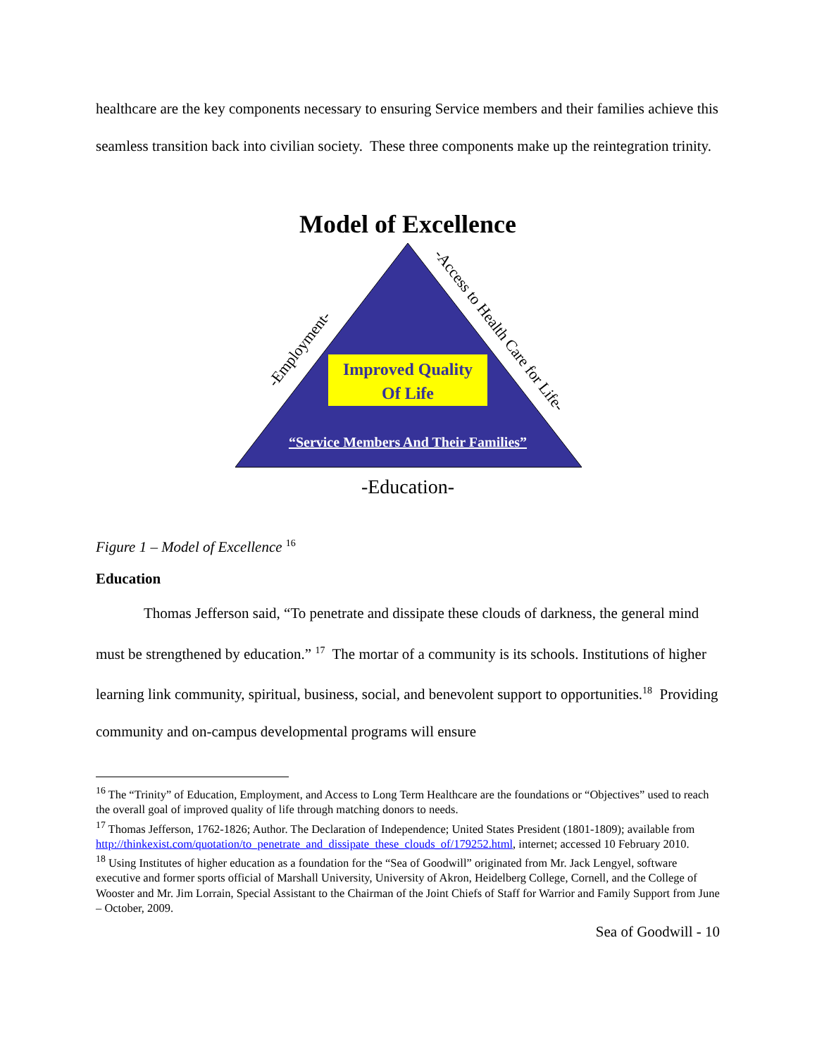healthcare are the key components necessary to ensuring Service members and their families achieve this seamless transition back into civilian society. These three components make up the reintegration trinity.
Model of Excellence
Improved Quality
Of Life
“Service Members And Their Families”
-Education-
-Employment-
-Access to Health Care for Life-
Figure 1 – Model of Excellence <sup>16</sup>
Education
Thomas Jefferson said, “To penetrate and dissipate these clouds of darkness, the general mind must be strengthened by education.” <sup>17</sup> The mortar of a community is its schools. Institutions of higher learning link community, spiritual, business, social, and benevolent support to opportunities.<sup>18</sup> Providing community and on-campus developmental programs will ensure
<sup>16</sup> The “Trinity” of Education, Employment, and Access to Long Term Healthcare are the foundations or “Objectives” used to reach the overall goal of improved quality of life through matching donors to needs.
<sup>17</sup> Thomas Jefferson, 1762-1826; Author. The Declaration of Independence; United States President (1801-1809); available from http://thinkexist.com/quotation/to_penetrate_and_dissipate_these_clouds_of/179252.html, internet; accessed 10 February 2010.
<sup>18</sup> Using Institutes of higher education as a foundation for the “Sea of Goodwill” originated from Mr. Jack Lengyel, software executive and former sports official of Marshall University, University of Akron, Heidelberg College, Cornell, and the College of Wooster and Mr. Jim Lorrain, Special Assistant to the Chairman of the Joint Chiefs of Staff for Warrior and Family Support from June – October, 2009.
Sea of Goodwill - 10